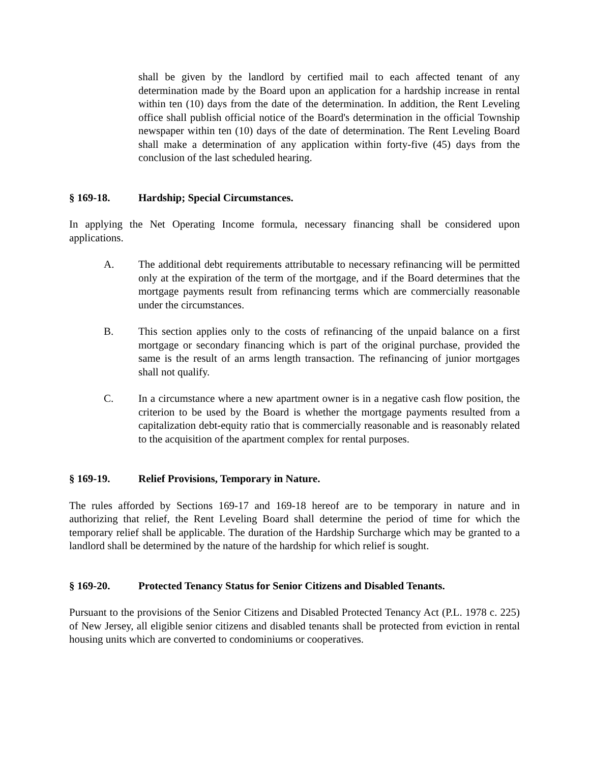shall be given by the landlord by certified mail to each affected tenant of any determination made by the Board upon an application for a hardship increase in rental within ten (10) days from the date of the determination. In addition, the Rent Leveling office shall publish official notice of the Board's determination in the official Township newspaper within ten (10) days of the date of determination. The Rent Leveling Board shall make a determination of any application within forty-five (45) days from the conclusion of the last scheduled hearing.
§ 169-18. Hardship; Special Circumstances.
In applying the Net Operating Income formula, necessary financing shall be considered upon applications.
A. The additional debt requirements attributable to necessary refinancing will be permitted only at the expiration of the term of the mortgage, and if the Board determines that the mortgage payments result from refinancing terms which are commercially reasonable under the circumstances.
B. This section applies only to the costs of refinancing of the unpaid balance on a first mortgage or secondary financing which is part of the original purchase, provided the same is the result of an arms length transaction. The refinancing of junior mortgages shall not qualify.
C. In a circumstance where a new apartment owner is in a negative cash flow position, the criterion to be used by the Board is whether the mortgage payments resulted from a capitalization debt-equity ratio that is commercially reasonable and is reasonably related to the acquisition of the apartment complex for rental purposes.
§ 169-19. Relief Provisions, Temporary in Nature.
The rules afforded by Sections 169-17 and 169-18 hereof are to be temporary in nature and in authorizing that relief, the Rent Leveling Board shall determine the period of time for which the temporary relief shall be applicable. The duration of the Hardship Surcharge which may be granted to a landlord shall be determined by the nature of the hardship for which relief is sought.
§ 169-20. Protected Tenancy Status for Senior Citizens and Disabled Tenants.
Pursuant to the provisions of the Senior Citizens and Disabled Protected Tenancy Act (P.L. 1978 c. 225) of New Jersey, all eligible senior citizens and disabled tenants shall be protected from eviction in rental housing units which are converted to condominiums or cooperatives.